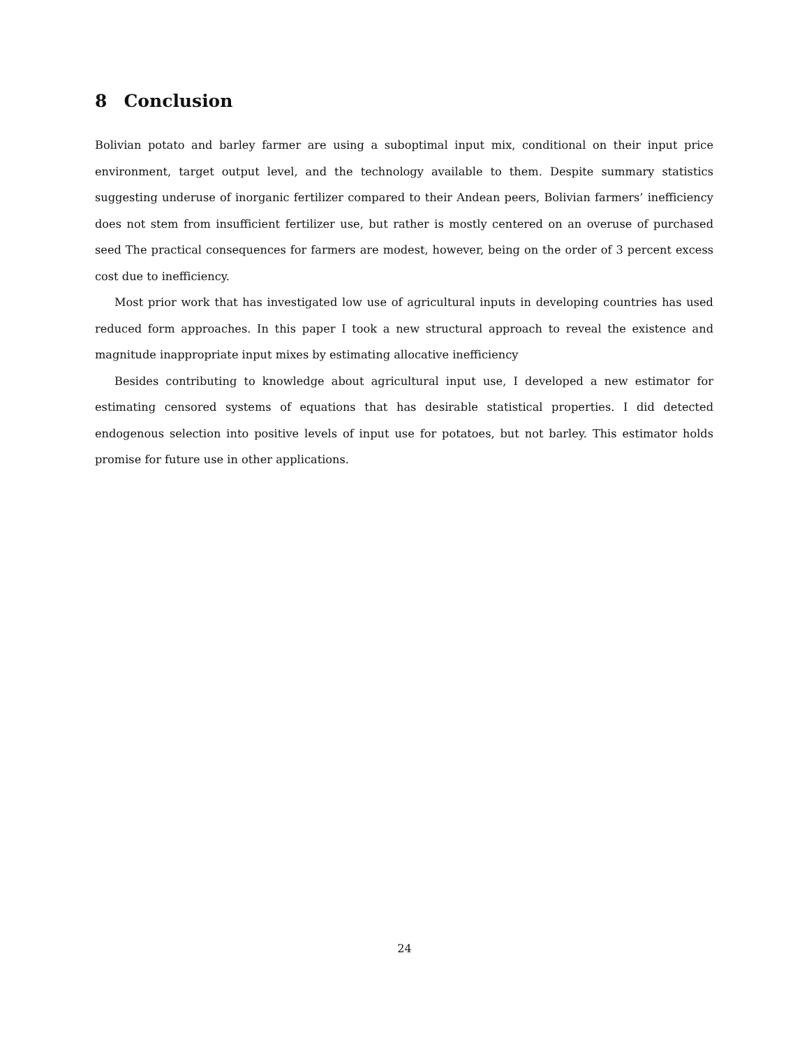8 Conclusion
Bolivian potato and barley farmer are using a suboptimal input mix, conditional on their input price environment, target output level, and the technology available to them. Despite summary statistics suggesting underuse of inorganic fertilizer compared to their Andean peers, Bolivian farmers’ inefficiency does not stem from insufficient fertilizer use, but rather is mostly centered on an overuse of purchased seed The practical consequences for farmers are modest, however, being on the order of 3 percent excess cost due to inefficiency.
Most prior work that has investigated low use of agricultural inputs in developing countries has used reduced form approaches. In this paper I took a new structural approach to reveal the existence and magnitude inappropriate input mixes by estimating allocative inefficiency
Besides contributing to knowledge about agricultural input use, I developed a new estimator for estimating censored systems of equations that has desirable statistical properties. I did detected endogenous selection into positive levels of input use for potatoes, but not barley. This estimator holds promise for future use in other applications.
24